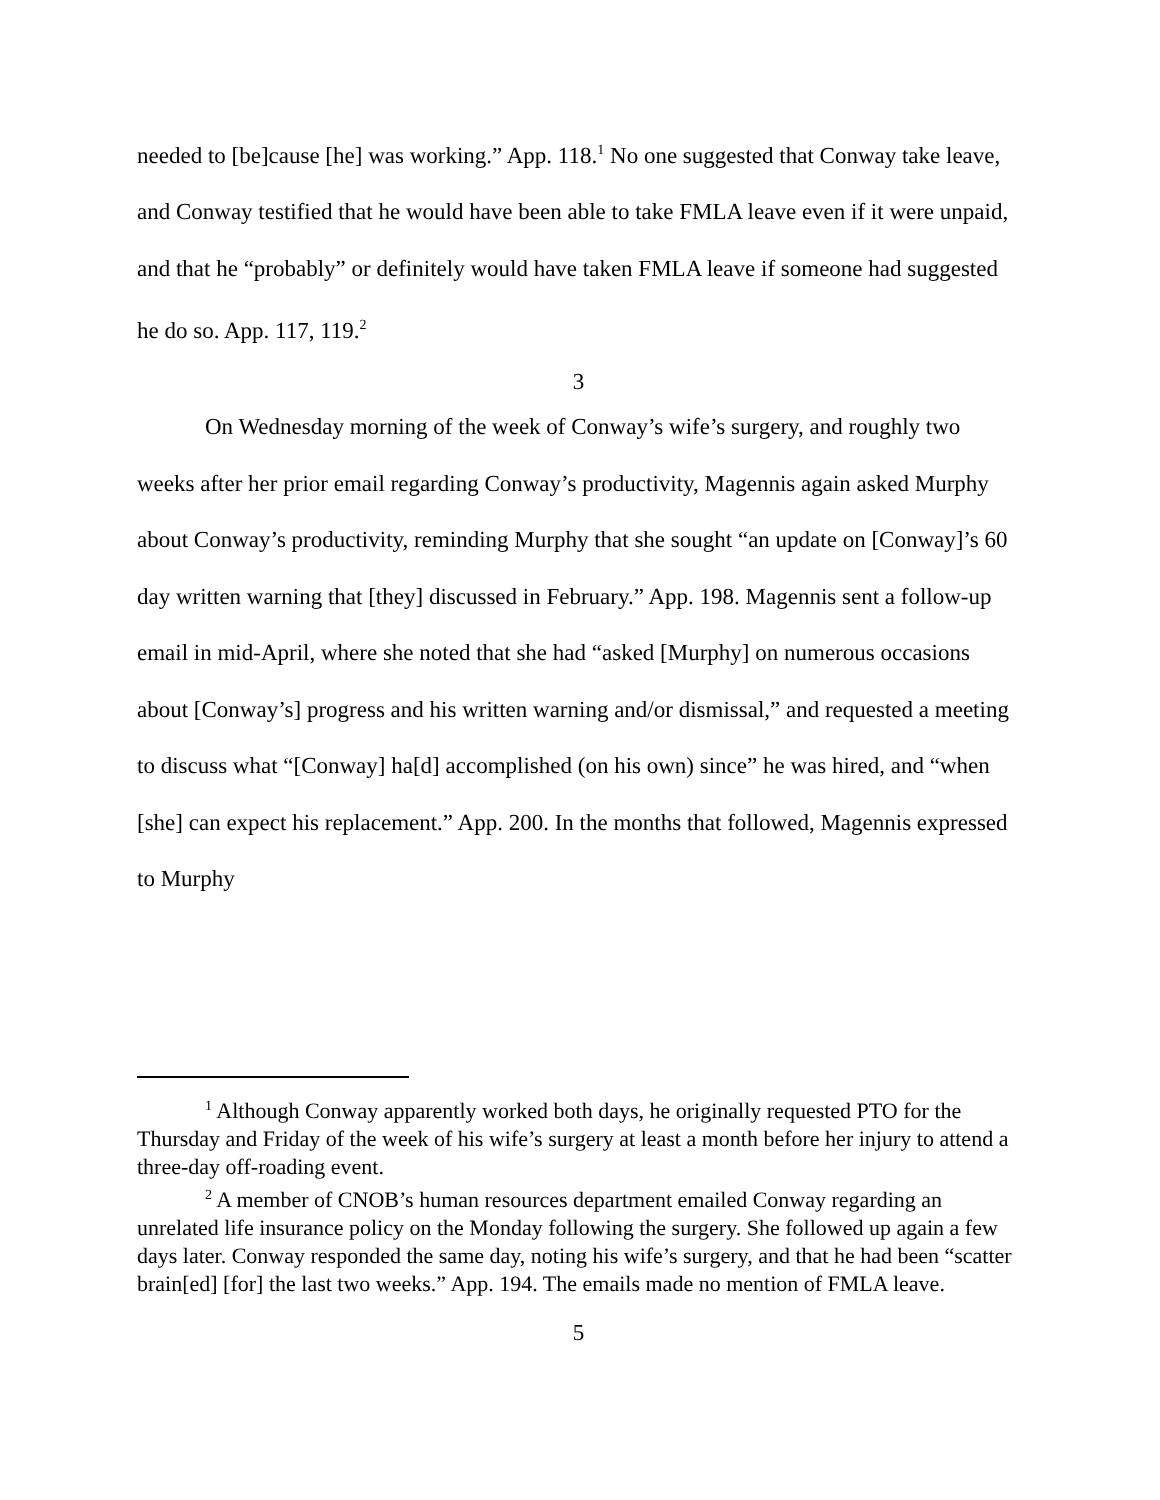needed to [be]cause [he] was working.” App. 118.<sup>1</sup> No one suggested that Conway take leave, and Conway testified that he would have been able to take FMLA leave even if it were unpaid, and that he “probably” or definitely would have taken FMLA leave if someone had suggested he do so. App. 117, 119.<sup>2</sup>
3
On Wednesday morning of the week of Conway’s wife’s surgery, and roughly two weeks after her prior email regarding Conway’s productivity, Magennis again asked Murphy about Conway’s productivity, reminding Murphy that she sought “an update on [Conway]’s 60 day written warning that [they] discussed in February.” App. 198. Magennis sent a follow-up email in mid-April, where she noted that she had “asked [Murphy] on numerous occasions about [Conway’s] progress and his written warning and/or dismissal,” and requested a meeting to discuss what “[Conway] ha[d] accomplished (on his own) since” he was hired, and “when [she] can expect his replacement.” App. 200. In the months that followed, Magennis expressed to Murphy
<sup>1</sup> Although Conway apparently worked both days, he originally requested PTO for the Thursday and Friday of the week of his wife’s surgery at least a month before her injury to attend a three-day off-roading event.
<sup>2</sup> A member of CNOB’s human resources department emailed Conway regarding an unrelated life insurance policy on the Monday following the surgery. She followed up again a few days later. Conway responded the same day, noting his wife’s surgery, and that he had been “scatter brain[ed] [for] the last two weeks.” App. 194. The emails made no mention of FMLA leave.
5